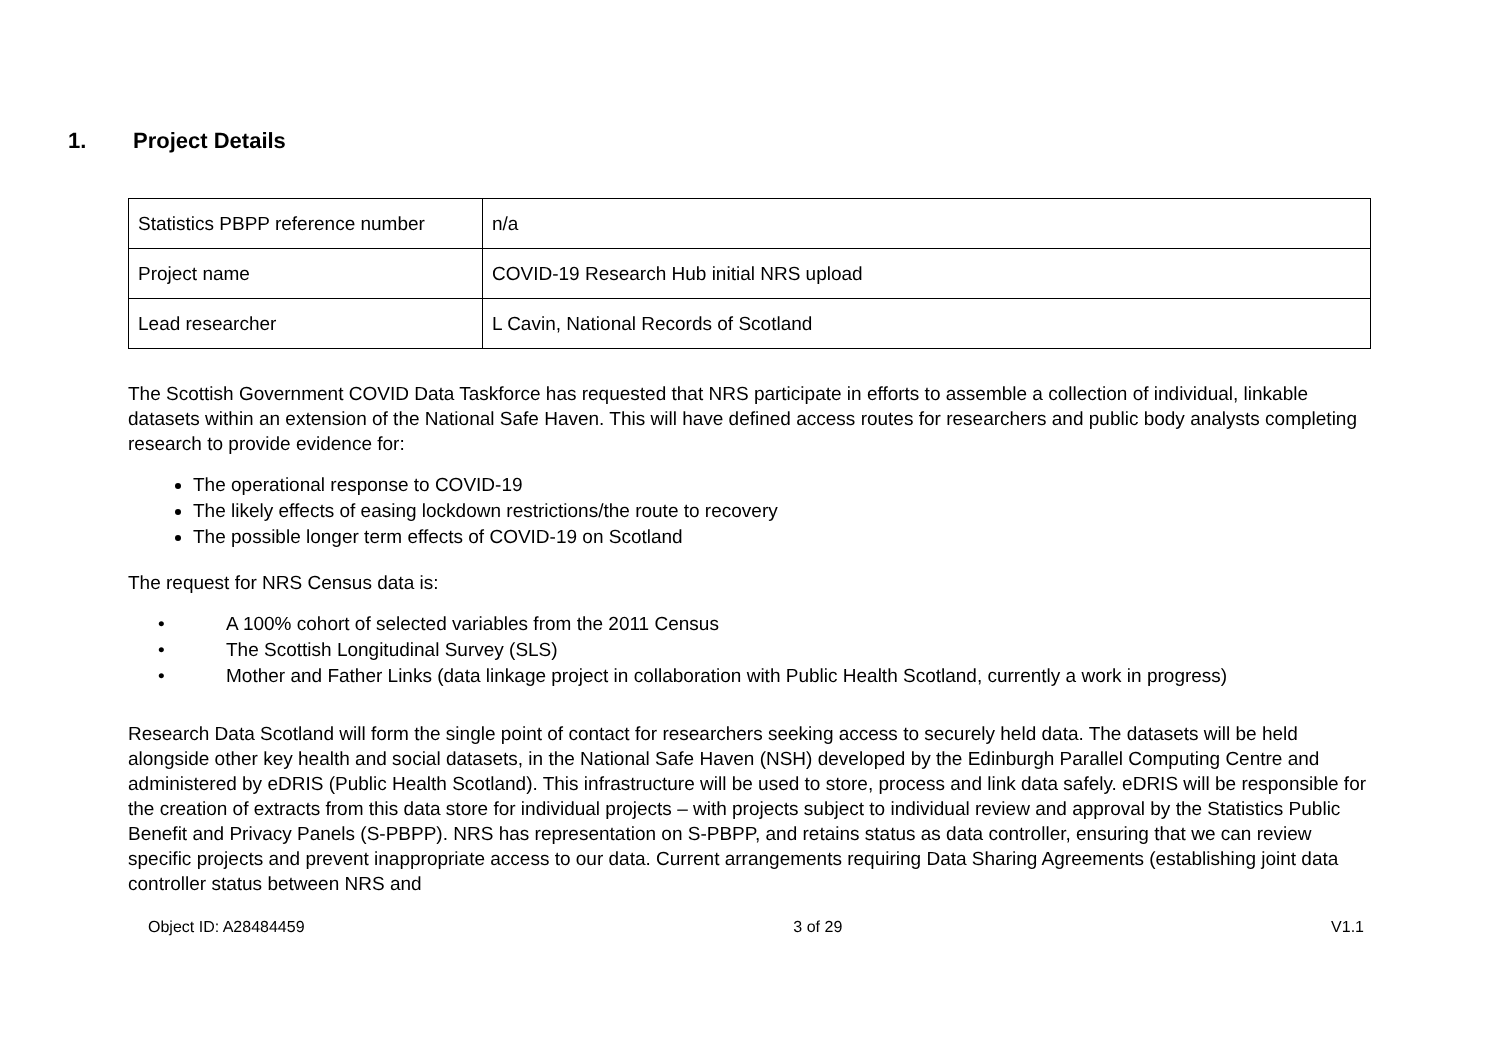1. Project Details
| Statistics PBPP reference number | n/a |
| Project name | COVID-19 Research Hub initial NRS upload |
| Lead researcher | L Cavin, National Records of Scotland |
The Scottish Government COVID Data Taskforce has requested that NRS participate in efforts to assemble a collection of individual, linkable datasets within an extension of the National Safe Haven. This will have defined access routes for researchers and public body analysts completing research to provide evidence for:
The operational response to COVID-19
The likely effects of easing lockdown restrictions/the route to recovery
The possible longer term effects of COVID-19 on Scotland
The request for NRS Census data is:
• A 100% cohort of selected variables from the 2011 Census
• The Scottish Longitudinal Survey (SLS)
• Mother and Father Links (data linkage project in collaboration with Public Health Scotland, currently a work in progress)
Research Data Scotland will form the single point of contact for researchers seeking access to securely held data. The datasets will be held alongside other key health and social datasets, in the National Safe Haven (NSH) developed by the Edinburgh Parallel Computing Centre and administered by eDRIS (Public Health Scotland). This infrastructure will be used to store, process and link data safely. eDRIS will be responsible for the creation of extracts from this data store for individual projects – with projects subject to individual review and approval by the Statistics Public Benefit and Privacy Panels (S-PBPP). NRS has representation on S-PBPP, and retains status as data controller, ensuring that we can review specific projects and prevent inappropriate access to our data. Current arrangements requiring Data Sharing Agreements (establishing joint data controller status between NRS and
Object ID: A28484459 3 of 29 V1.1